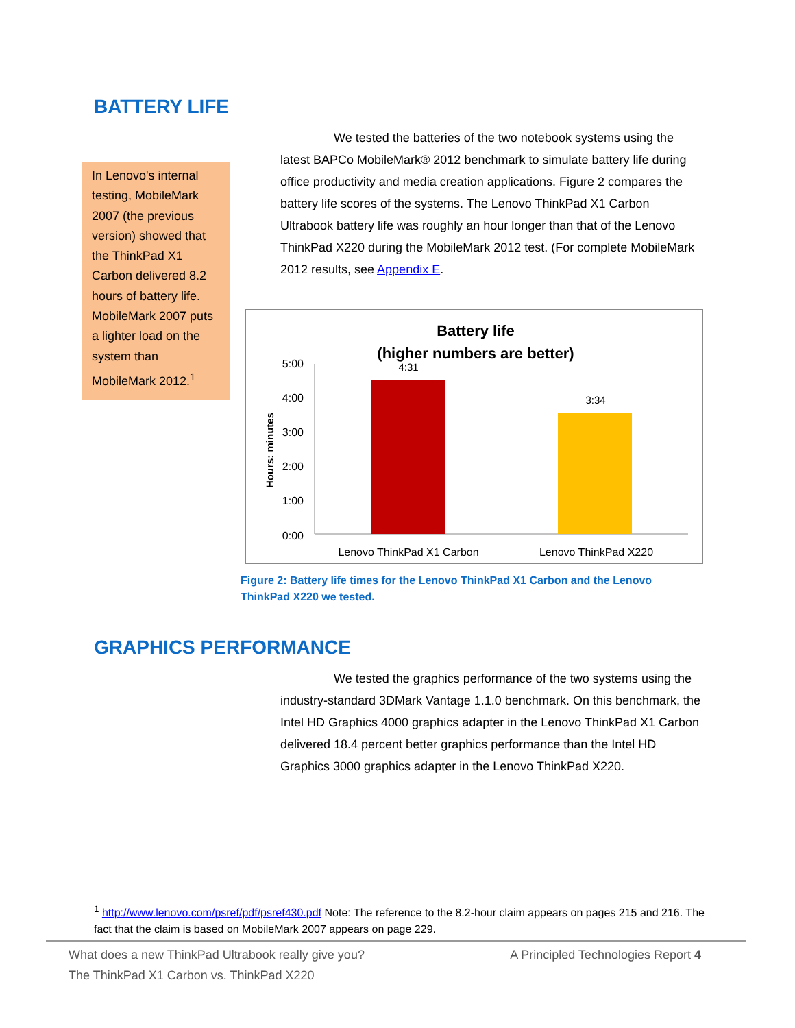BATTERY LIFE
In Lenovo's internal testing, MobileMark 2007 (the previous version) showed that the ThinkPad X1 Carbon delivered 8.2 hours of battery life. MobileMark 2007 puts a lighter load on the system than MobileMark 2012.<sup>1</sup>
We tested the batteries of the two notebook systems using the latest BAPCo MobileMark® 2012 benchmark to simulate battery life during office productivity and media creation applications. Figure 2 compares the battery life scores of the systems. The Lenovo ThinkPad X1 Carbon Ultrabook battery life was roughly an hour longer than that of the Lenovo ThinkPad X220 during the MobileMark 2012 test. (For complete MobileMark 2012 results, see Appendix E.
Battery life
(higher numbers are better)
Hours: minutes
5:00
4:00
3:00
2:00
1:00
0:00
4:31
3:34
Lenovo ThinkPad X1 Carbon
Lenovo ThinkPad X220
Figure 2: Battery life times for the Lenovo ThinkPad X1 Carbon and the Lenovo ThinkPad X220 we tested.
GRAPHICS PERFORMANCE
We tested the graphics performance of the two systems using the industry-standard 3DMark Vantage 1.1.0 benchmark. On this benchmark, the Intel HD Graphics 4000 graphics adapter in the Lenovo ThinkPad X1 Carbon delivered 18.4 percent better graphics performance than the Intel HD Graphics 3000 graphics adapter in the Lenovo ThinkPad X220.
<sup>1</sup> http://www.lenovo.com/psref/pdf/psref430.pdf Note: The reference to the 8.2-hour claim appears on pages 215 and 216. The fact that the claim is based on MobileMark 2007 appears on page 229.
What does a new ThinkPad Ultrabook really give you?
The ThinkPad X1 Carbon vs. ThinkPad X220
A Principled Technologies Report 4